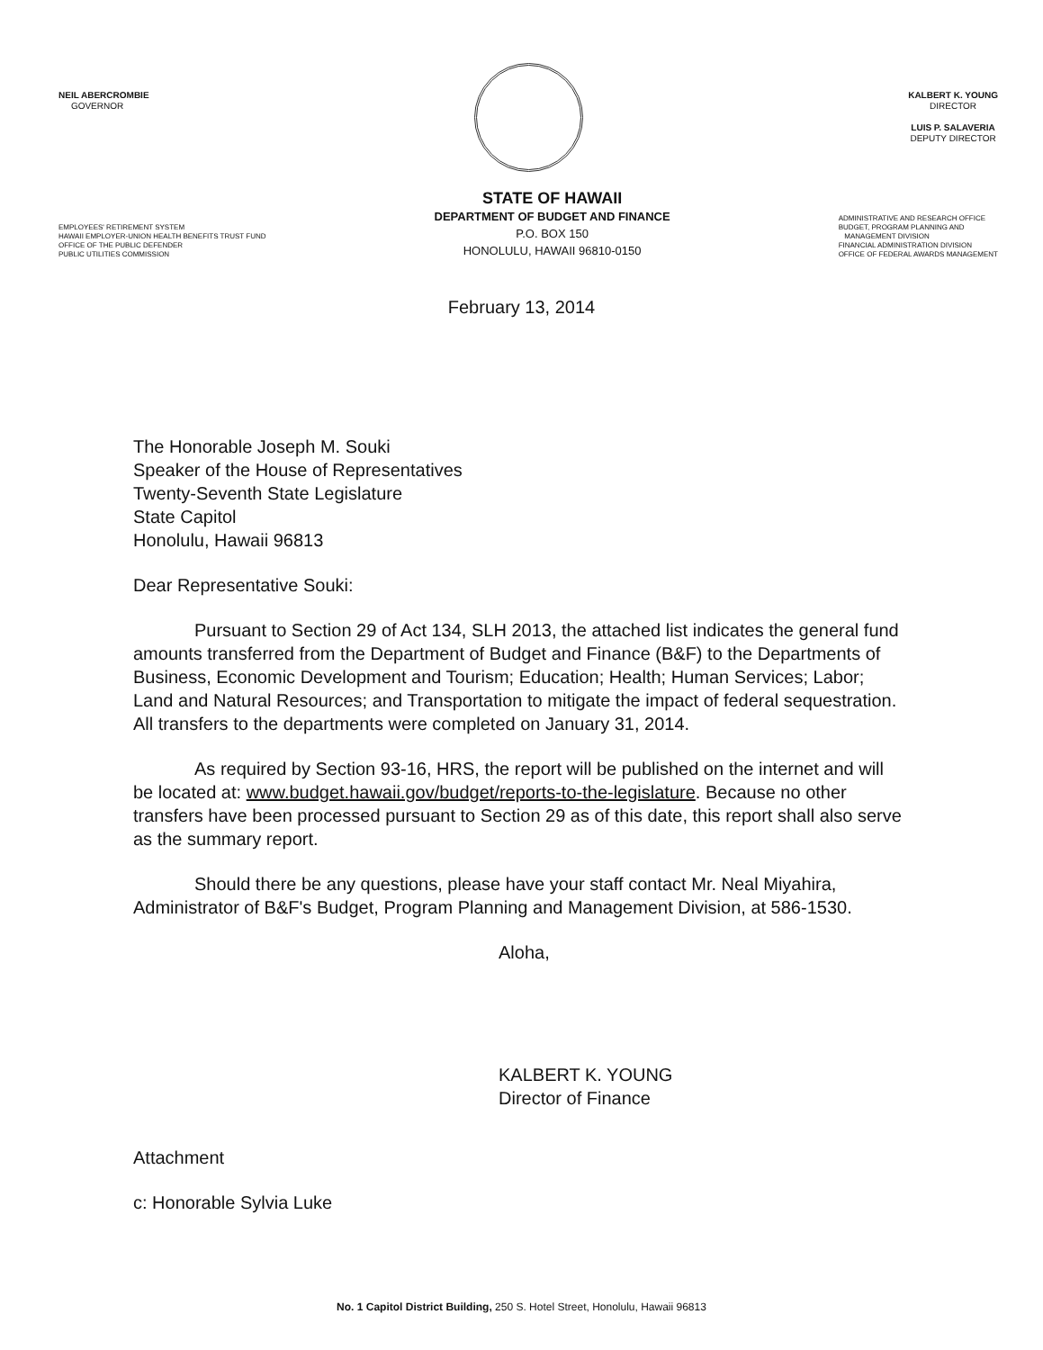NEIL ABERCROMBIE
GOVERNOR
KALBERT K. YOUNG
DIRECTOR
LUIS P. SALAVERIA
DEPUTY DIRECTOR
EMPLOYEES' RETIREMENT SYSTEM
HAWAII EMPLOYER-UNION HEALTH BENEFITS TRUST FUND
OFFICE OF THE PUBLIC DEFENDER
PUBLIC UTILITIES COMMISSION
STATE OF HAWAII
DEPARTMENT OF BUDGET AND FINANCE
P.O. BOX 150
HONOLULU, HAWAII 96810-0150
ADMINISTRATIVE AND RESEARCH OFFICE
BUDGET, PROGRAM PLANNING AND
MANAGEMENT DIVISION
FINANCIAL ADMINISTRATION DIVISION
OFFICE OF FEDERAL AWARDS MANAGEMENT
February 13, 2014
The Honorable Joseph M. Souki
Speaker of the House of Representatives
Twenty-Seventh State Legislature
State Capitol
Honolulu, Hawaii 96813
Dear Representative Souki:
Pursuant to Section 29 of Act 134, SLH 2013, the attached list indicates the general fund amounts transferred from the Department of Budget and Finance (B&F) to the Departments of Business, Economic Development and Tourism; Education; Health; Human Services; Labor; Land and Natural Resources; and Transportation to mitigate the impact of federal sequestration. All transfers to the departments were completed on January 31, 2014.
As required by Section 93-16, HRS, the report will be published on the internet and will be located at: www.budget.hawaii.gov/budget/reports-to-the-legislature. Because no other transfers have been processed pursuant to Section 29 as of this date, this report shall also serve as the summary report.
Should there be any questions, please have your staff contact Mr. Neal Miyahira, Administrator of B&F's Budget, Program Planning and Management Division, at 586-1530.
Aloha,
KALBERT K. YOUNG
Director of Finance
Attachment
c: Honorable Sylvia Luke
No. 1 Capitol District Building, 250 S. Hotel Street, Honolulu, Hawaii 96813